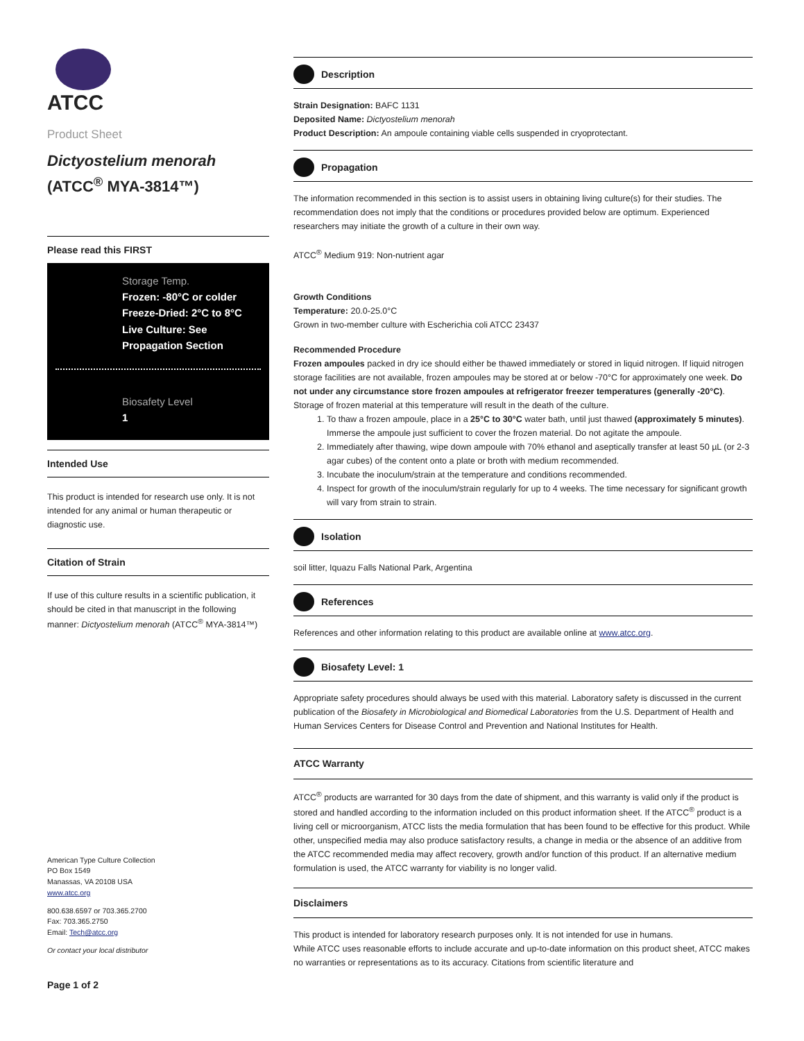ATCC
Product Sheet
Dictyostelium menorah
(ATCC<sup>®</sup> MYA-3814™)
Please read this FIRST
Storage Temp.
Frozen: -80°C or colder Freeze-Dried: 2°C to 8°C Live Culture: See Propagation Section
Biosafety Level
1
Intended Use
This product is intended for research use only. It is not intended for any animal or human therapeutic or diagnostic use.
Citation of Strain
If use of this culture results in a scientific publication, it should be cited in that manuscript in the following manner: Dictyostelium menorah (ATCC<sup>®</sup> MYA-3814™)
American Type Culture Collection
PO Box 1549
Manassas, VA 20108 USA
www.atcc.org
800.638.6597 or 703.365.2700
Fax: 703.365.2750
Email: Tech@atcc.org
Or contact your local distributor
Page 1 of 2
Description
Strain Designation: BAFC 1131
Deposited Name: Dictyostelium menorah
Product Description: An ampoule containing viable cells suspended in cryoprotectant.
Propagation
The information recommended in this section is to assist users in obtaining living culture(s) for their studies. The recommendation does not imply that the conditions or procedures provided below are optimum. Experienced researchers may initiate the growth of a culture in their own way.
ATCC<sup>®</sup> Medium 919: Non-nutrient agar
Growth Conditions
Temperature: 20.0-25.0°C
Grown in two-member culture with Escherichia coli ATCC 23437
Recommended Procedure
Frozen ampoules packed in dry ice should either be thawed immediately or stored in liquid nitrogen. If liquid nitrogen storage facilities are not available, frozen ampoules may be stored at or below -70°C for approximately one week. Do not under any circumstance store frozen ampoules at refrigerator freezer temperatures (generally -20°C). Storage of frozen material at this temperature will result in the death of the culture.
1. To thaw a frozen ampoule, place in a 25°C to 30°C water bath, until just thawed (approximately 5 minutes). Immerse the ampoule just sufficient to cover the frozen material. Do not agitate the ampoule.
2. Immediately after thawing, wipe down ampoule with 70% ethanol and aseptically transfer at least 50 µL (or 2-3 agar cubes) of the content onto a plate or broth with medium recommended.
3. Incubate the inoculum/strain at the temperature and conditions recommended.
4. Inspect for growth of the inoculum/strain regularly for up to 4 weeks. The time necessary for significant growth will vary from strain to strain.
Isolation
soil litter, Iquazu Falls National Park, Argentina
References
References and other information relating to this product are available online at www.atcc.org.
Biosafety Level: 1
Appropriate safety procedures should always be used with this material. Laboratory safety is discussed in the current publication of the Biosafety in Microbiological and Biomedical Laboratories from the U.S. Department of Health and Human Services Centers for Disease Control and Prevention and National Institutes for Health.
ATCC Warranty
ATCC<sup>®</sup> products are warranted for 30 days from the date of shipment, and this warranty is valid only if the product is stored and handled according to the information included on this product information sheet. If the ATCC<sup>®</sup> product is a living cell or microorganism, ATCC lists the media formulation that has been found to be effective for this product. While other, unspecified media may also produce satisfactory results, a change in media or the absence of an additive from the ATCC recommended media may affect recovery, growth and/or function of this product. If an alternative medium formulation is used, the ATCC warranty for viability is no longer valid.
Disclaimers
This product is intended for laboratory research purposes only. It is not intended for use in humans.
While ATCC uses reasonable efforts to include accurate and up-to-date information on this product sheet, ATCC makes no warranties or representations as to its accuracy. Citations from scientific literature and